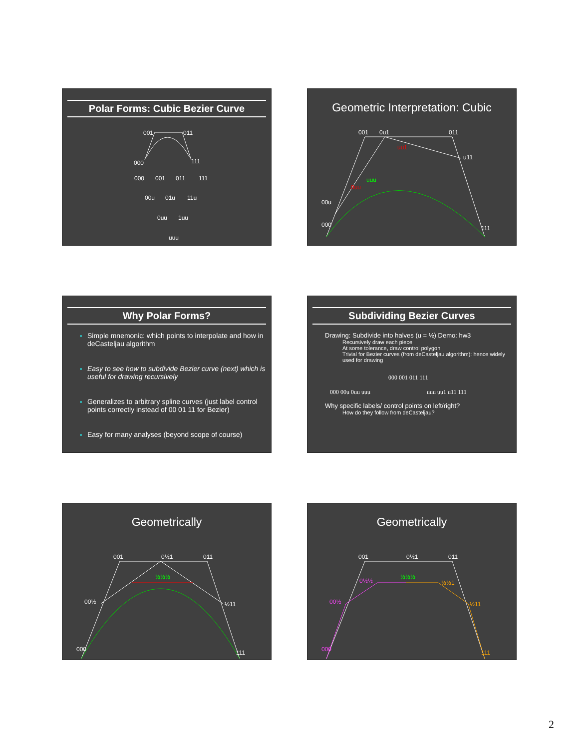Polar Forms: Cubic Bezier Curve
001
011
000
111
000
001
011
111
00u
01u
11u
0uu
1uu
uuu
Geometric Interpretation: Cubic
001
0u1
011
u11
uuu
00u
000
111
uu1
0uu
Why Polar Forms?
Simple mnemonic: which points to interpolate and how in deCasteljau algorithm
Easy to see how to subdivide Bezier curve (next) which is useful for drawing recursively
Generalizes to arbitrary spline curves (just label control points correctly instead of 00 01 11 for Bezier)
Easy for many analyses (beyond scope of course)
Subdividing Bezier Curves
Drawing: Subdivide into halves (u = ½) Demo: hw3
Recursively draw each piece
At some tolerance, draw control polygon
Trivial for Bezier curves (from deCasteljau algorithm): hence widely used for drawing
000 001 011 111
000 00u 0uu uuu uuu uu1 u11 111
Why specific labels/ control points on left/right?
How do they follow from deCasteljau?
Geometrically
001
0½1
011
00½
½11
000
111
½½½
Geometrically
001
0½1
011
00½
½11
000
111
½½½
0½½
½½1
2